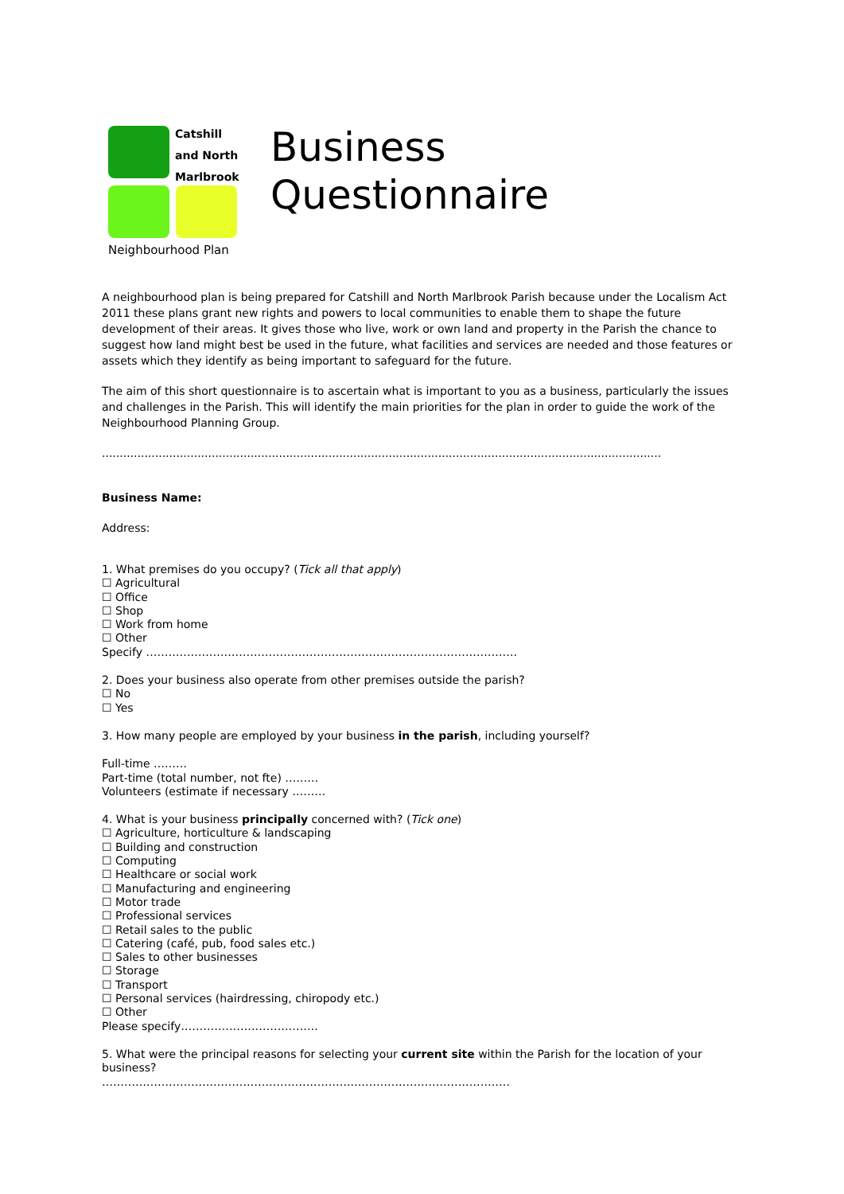Catshill
and North
Marlbrook
Neighbourhood Plan
Business
Questionnaire
A neighbourhood plan is being prepared for Catshill and North Marlbrook Parish because under the Localism Act 2011 these plans grant new rights and powers to local communities to enable them to shape the future development of their areas. It gives those who live, work or own land and property in the Parish the chance to suggest how land might best be used in the future, what facilities and services are needed and those features or assets which they identify as being important to safeguard for the future.
The aim of this short questionnaire is to ascertain what is important to you as a business, particularly the issues and challenges in the Parish. This will identify the main priorities for the plan in order to guide the work of the Neighbourhood Planning Group.
..............................................................................................................................................................
Business Name:
Address:
1. What premises do you occupy? (Tick all that apply)
☐ Agricultural
☐ Office
☐ Shop
☐ Work from home
☐ Other
Specify ……………………………………………………………………………………….
2. Does your business also operate from other premises outside the parish?
☐ No
☐ Yes
3. How many people are employed by your business in the parish, including yourself?
Full-time ………
Part-time (total number, not fte) ………
Volunteers (estimate if necessary ………
4. What is your business principally concerned with? (Tick one)
☐ Agriculture, horticulture & landscaping
☐ Building and construction
☐ Computing
☐ Healthcare or social work
☐ Manufacturing and engineering
☐ Motor trade
☐ Professional services
☐ Retail sales to the public
☐ Catering (café, pub, food sales etc.)
☐ Sales to other businesses
☐ Storage
☐ Transport
☐ Personal services (hairdressing, chiropody etc.)
☐ Other
Please specify……………………………….
5. What were the principal reasons for selecting your current site within the Parish for the location of your business?
…………………………………………………………..……………………………………